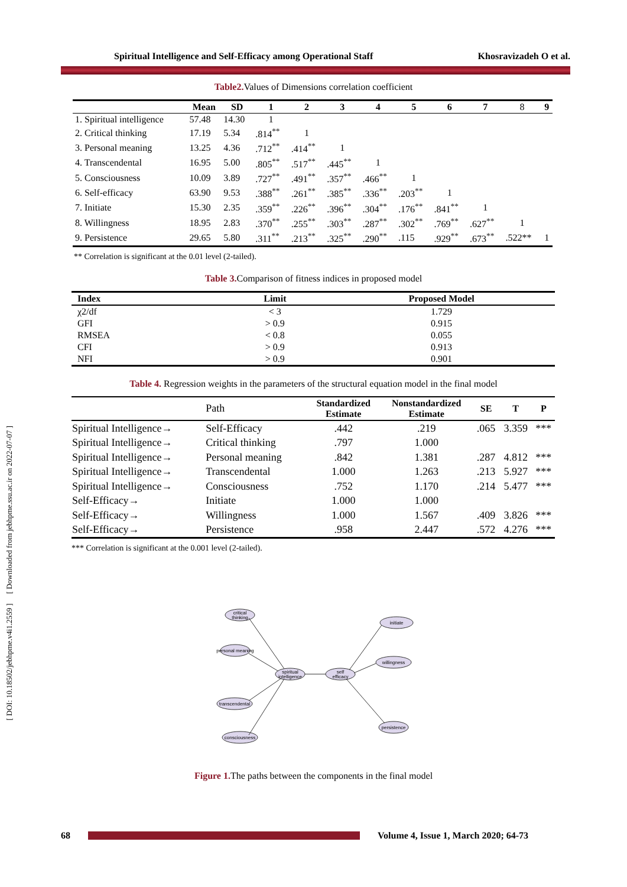[ DOI: 10.18502/jebhpme.v4i1.2559 ] [ Downloaded from jebhpme.ssu.ac.ir on 2022-07-07 ]
Spiritual Intelligence and Self-Efficacy among Operational Staff Khosravizadeh O et al.
Table2. Values of Dimensions correlation coefficient
| | Mean | SD | 1 | 2 | 3 | 4 | 5 | 6 | 7 | 8 | 9 |
| --- | --- | --- | --- | --- | --- | --- | --- | --- | --- | --- | --- |
| 1. Spiritual intelligence | 57.48 | 14.30 | 1 | | | | | | | | |
| 2. Critical thinking | 17.19 | 5.34 | .814<sup>**</sup> | 1 | | | | | | | |
| 3. Personal meaning | 13.25 | 4.36 | .712<sup>**</sup> | .414<sup>**</sup> | 1 | | | | | | |
| 4. Transcendental | 16.95 | 5.00 | .805<sup>**</sup> | .517<sup>**</sup> | .445<sup>**</sup> | 1 | | | | | |
| 5. Consciousness | 10.09 | 3.89 | .727<sup>**</sup> | .491<sup>**</sup> | .357<sup>**</sup> | .466<sup>**</sup> | 1 | | | | |
| 6. Self-efficacy | 63.90 | 9.53 | .388<sup>**</sup> | .261<sup>**</sup> | .385<sup>**</sup> | .336<sup>**</sup> | .203<sup>**</sup> | 1 | | | |
| 7. Initiate | 15.30 | 2.35 | .359<sup>**</sup> | .226<sup>**</sup> | .396<sup>**</sup> | .304<sup>**</sup> | .176<sup>**</sup> | .841<sup>**</sup> | 1 | | |
| 8. Willingness | 18.95 | 2.83 | .370<sup>**</sup> | .255<sup>**</sup> | .303<sup>**</sup> | .287<sup>**</sup> | .302<sup>**</sup> | .769<sup>**</sup> | .627<sup>**</sup> | 1 | |
| 9. Persistence | 29.65 | 5.80 | .311<sup>**</sup> | .213<sup>**</sup> | .325<sup>**</sup> | .290<sup>**</sup> | .115 | .929<sup>**</sup> | .673<sup>**</sup> | .522** | 1 |
** Correlation is significant at the 0.01 level (2-tailed).
Table 3. Comparison of fitness indices in proposed model
| Index | Limit | Proposed Model |
| --- | --- | --- |
| χ2/df | < 3 | 1.729 |
| GFI | > 0.9 | 0.915 |
| RMSEA | < 0.8 | 0.055 |
| CFI | > 0.9 | 0.913 |
| NFI | > 0.9 | 0.901 |
Table 4. Regression weights in the parameters of the structural equation model in the final model
| | Path | Standardized Estimate | Nonstandardized Estimate | SE | T | P |
| --- | --- | --- | --- | --- | --- | --- |
| Spiritual Intelligence→ | Self-Efficacy | .442 | .219 | .065 | 3.359 | *** |
| Spiritual Intelligence→ | Critical thinking | .797 | 1.000 | | | |
| Spiritual Intelligence→ | Personal meaning | .842 | 1.381 | .287 | 4.812 | *** |
| Spiritual Intelligence→ | Transcendental | 1.000 | 1.263 | .213 | 5.927 | *** |
| Spiritual Intelligence→ | Consciousness | .752 | 1.170 | .214 | 5.477 | *** |
| Self-Efficacy→ | Initiate | 1.000 | 1.000 | | | |
| Self-Efficacy→ | Willingness | 1.000 | 1.567 | .409 | 3.826 | *** |
| Self-Efficacy→ | Persistence | .958 | 2.447 | .572 | 4.276 | *** |
*** Correlation is significant at the 0.001 level (2-tailed).
critical
thinking
personal meaning
spiritual
intelligence
transcendental
consciousness
self
efficacy
initiate
willingness
persistence
Figure 1. The paths between the components in the final model
68 Volume 4, Issue 1, March 2020; 64-73